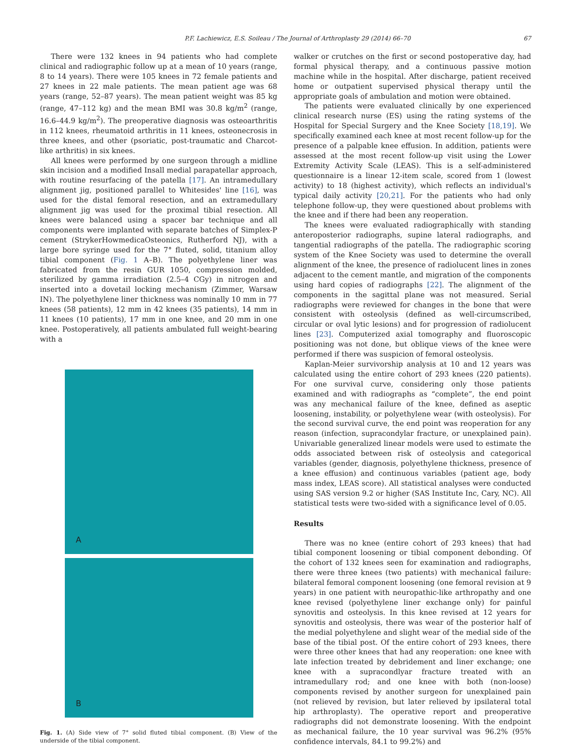P.F. Lachiewicz, E.S. Soileau / The Journal of Arthroplasty 29 (2014) 66–70 67
There were 132 knees in 94 patients who had complete clinical and radiographic follow up at a mean of 10 years (range, 8 to 14 years). There were 105 knees in 72 female patients and 27 knees in 22 male patients. The mean patient age was 68 years (range, 52–87 years). The mean patient weight was 85 kg (range, 47–112 kg) and the mean BMI was 30.8 kg/m<sup>2</sup> (range, 16.6–44.9 kg/m<sup>2</sup>). The preoperative diagnosis was osteoarthritis in 112 knees, rheumatoid arthritis in 11 knees, osteonecrosis in three knees, and other (psoriatic, post-traumatic and Charcot-like arthritis) in six knees.
All knees were performed by one surgeon through a midline skin incision and a modified Insall medial parapatellar approach, with routine resurfacing of the patella [17]. An intramedullary alignment jig, positioned parallel to Whitesides' line [16], was used for the distal femoral resection, and an extramedullary alignment jig was used for the proximal tibial resection. All knees were balanced using a spacer bar technique and all components were implanted with separate batches of Simplex-P cement (StrykerHowmedicaOsteonics, Rutherford NJ), with a large bore syringe used for the 7° fluted, solid, titanium alloy tibial component (Fig. 1 A–B). The polyethylene liner was fabricated from the resin GUR 1050, compression molded, sterilized by gamma irradiation (2.5–4 CGy) in nitrogen and inserted into a dovetail locking mechanism (Zimmer, Warsaw IN). The polyethylene liner thickness was nominally 10 mm in 77 knees (58 patients), 12 mm in 42 knees (35 patients), 14 mm in 11 knees (10 patients), 17 mm in one knee, and 20 mm in one knee. Postoperatively, all patients ambulated full weight-bearing with a
A
B
Fig. 1. (A) Side view of 7° solid fluted tibial component. (B) View of the underside of the tibial component.
walker or crutches on the first or second postoperative day, had formal physical therapy, and a continuous passive motion machine while in the hospital. After discharge, patient received home or outpatient supervised physical therapy until the appropriate goals of ambulation and motion were obtained.
The patients were evaluated clinically by one experienced clinical research nurse (ES) using the rating systems of the Hospital for Special Surgery and the Knee Society [18,19]. We specifically examined each knee at most recent follow-up for the presence of a palpable knee effusion. In addition, patients were assessed at the most recent follow-up visit using the Lower Extremity Activity Scale (LEAS). This is a self-administered questionnaire is a linear 12-item scale, scored from 1 (lowest activity) to 18 (highest activity), which reflects an individual's typical daily activity [20,21]. For the patients who had only telephone follow-up, they were questioned about problems with the knee and if there had been any reoperation.
The knees were evaluated radiographically with standing anteroposterior radiographs, supine lateral radiographs, and tangential radiographs of the patella. The radiographic scoring system of the Knee Society was used to determine the overall alignment of the knee, the presence of radiolucent lines in zones adjacent to the cement mantle, and migration of the components using hard copies of radiographs [22]. The alignment of the components in the sagittal plane was not measured. Serial radiographs were reviewed for changes in the bone that were consistent with osteolysis (defined as well-circumscribed, circular or oval lytic lesions) and for progression of radiolucent lines [23]. Computerized axial tomography and fluoroscopic positioning was not done, but oblique views of the knee were performed if there was suspicion of femoral osteolysis.
Kaplan-Meier survivorship analysis at 10 and 12 years was calculated using the entire cohort of 293 knees (220 patients). For one survival curve, considering only those patients examined and with radiographs as “complete”, the end point was any mechanical failure of the knee, defined as aseptic loosening, instability, or polyethylene wear (with osteolysis). For the second survival curve, the end point was reoperation for any reason (infection, supracondylar fracture, or unexplained pain). Univariable generalized linear models were used to estimate the odds associated between risk of osteolysis and categorical variables (gender, diagnosis, polyethylene thickness, presence of a knee effusion) and continuous variables (patient age, body mass index, LEAS score). All statistical analyses were conducted using SAS version 9.2 or higher (SAS Institute Inc, Cary, NC). All statistical tests were two-sided with a significance level of 0.05.
Results
There was no knee (entire cohort of 293 knees) that had tibial component loosening or tibial component debonding. Of the cohort of 132 knees seen for examination and radiographs, there were three knees (two patients) with mechanical failure: bilateral femoral component loosening (one femoral revision at 9 years) in one patient with neuropathic-like arthropathy and one knee revised (polyethylene liner exchange only) for painful synovitis and osteolysis. In this knee revised at 12 years for synovitis and osteolysis, there was wear of the posterior half of the medial polyethylene and slight wear of the medial side of the base of the tibial post. Of the entire cohort of 293 knees, there were three other knees that had any reoperation: one knee with late infection treated by debridement and liner exchange; one knee with a supracondlyar fracture treated with an intramedullary rod; and one knee with both (non-loose) components revised by another surgeon for unexplained pain (not relieved by revision, but later relieved by ipsilateral total hip arthroplasty). The operative report and preoperative radiographs did not demonstrate loosening. With the endpoint as mechanical failure, the 10 year survival was 96.2% (95% confidence intervals, 84.1 to 99.2%) and